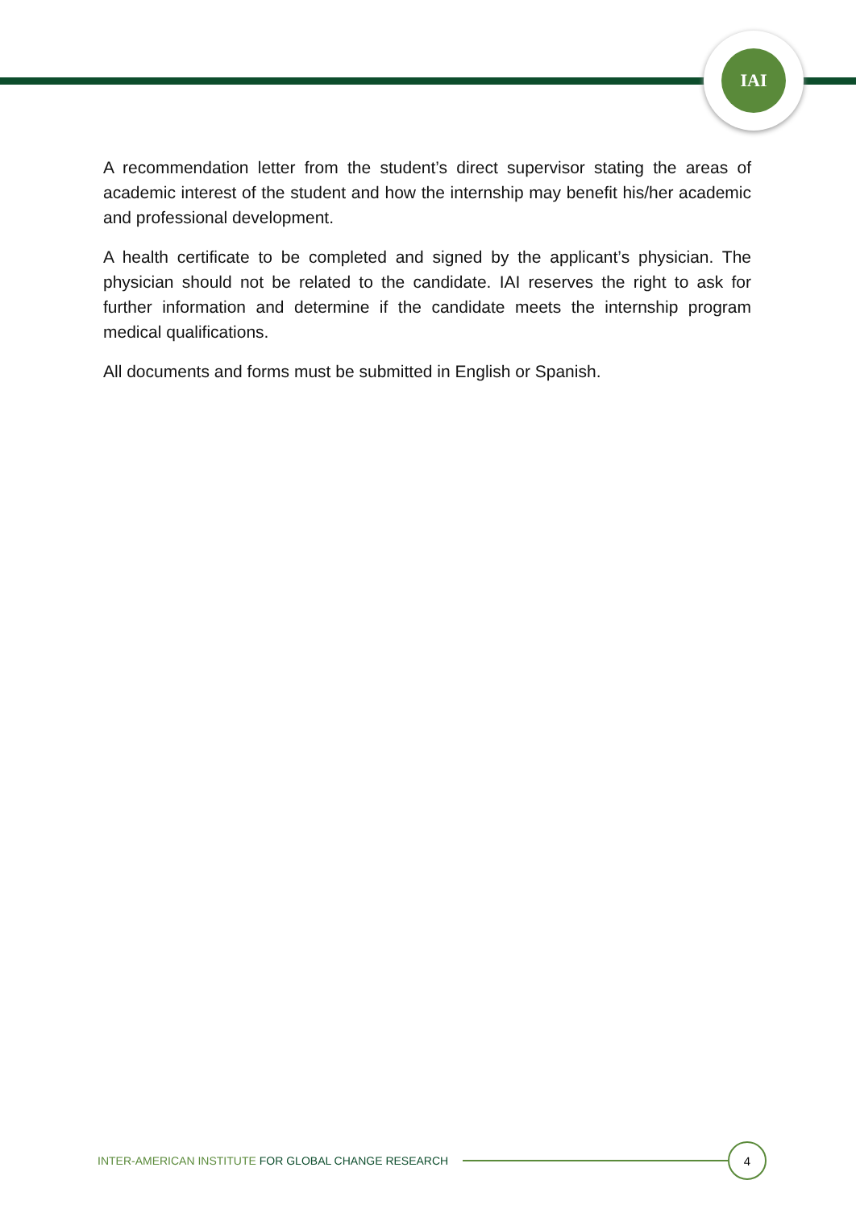IAI
A recommendation letter from the student’s direct supervisor stating the areas of academic interest of the student and how the internship may benefit his/her academic and professional development.
A health certificate to be completed and signed by the applicant’s physician. The physician should not be related to the candidate. IAI reserves the right to ask for further information and determine if the candidate meets the internship program medical qualifications.
All documents and forms must be submitted in English or Spanish.
INTER-AMERICAN INSTITUTE FOR GLOBAL CHANGE RESEARCH
4